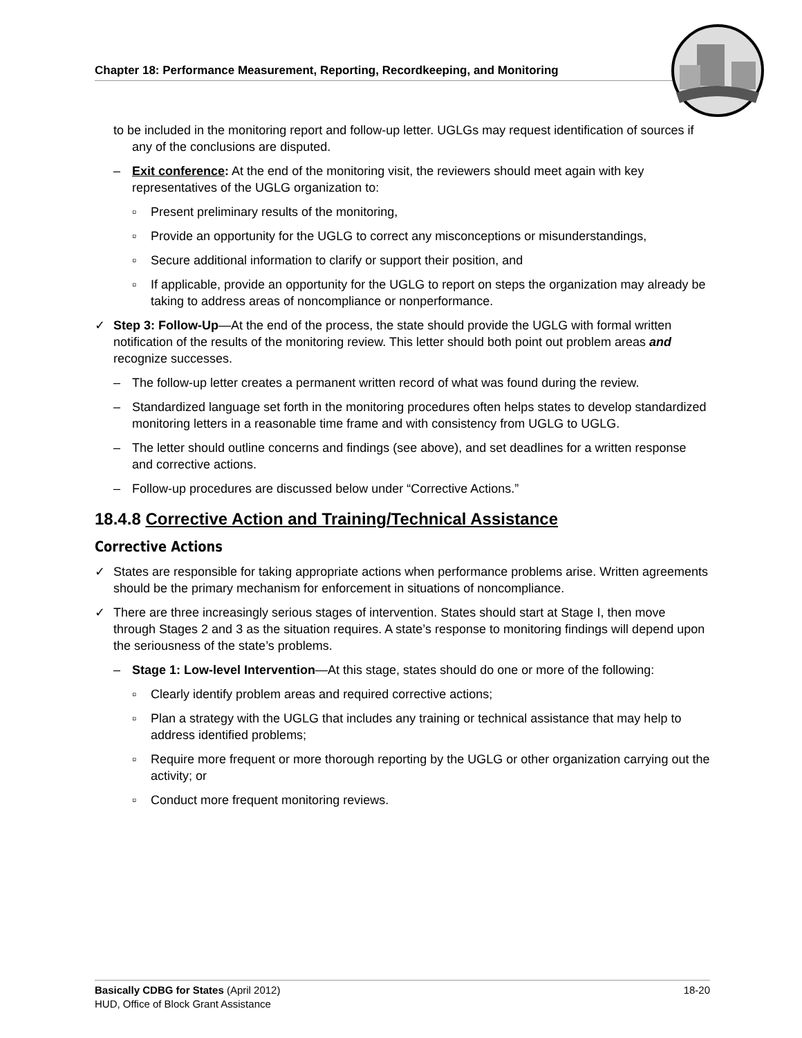Chapter 18: Performance Measurement, Reporting, Recordkeeping, and Monitoring
to be included in the monitoring report and follow-up letter. UGLGs may request identification of sources if any of the conclusions are disputed.
– Exit conference: At the end of the monitoring visit, the reviewers should meet again with key representatives of the UGLG organization to:
▫ Present preliminary results of the monitoring,
▫ Provide an opportunity for the UGLG to correct any misconceptions or misunderstandings,
▫ Secure additional information to clarify or support their position, and
▫ If applicable, provide an opportunity for the UGLG to report on steps the organization may already be taking to address areas of noncompliance or nonperformance.
✓ Step 3: Follow-Up—At the end of the process, the state should provide the UGLG with formal written notification of the results of the monitoring review. This letter should both point out problem areas and recognize successes.
– The follow-up letter creates a permanent written record of what was found during the review.
– Standardized language set forth in the monitoring procedures often helps states to develop standardized monitoring letters in a reasonable time frame and with consistency from UGLG to UGLG.
– The letter should outline concerns and findings (see above), and set deadlines for a written response and corrective actions.
– Follow-up procedures are discussed below under “Corrective Actions.”
18.4.8 Corrective Action and Training/Technical Assistance
Corrective Actions
✓ States are responsible for taking appropriate actions when performance problems arise. Written agreements should be the primary mechanism for enforcement in situations of noncompliance.
✓ There are three increasingly serious stages of intervention. States should start at Stage I, then move through Stages 2 and 3 as the situation requires. A state’s response to monitoring findings will depend upon the seriousness of the state’s problems.
– Stage 1: Low-level Intervention—At this stage, states should do one or more of the following:
▫ Clearly identify problem areas and required corrective actions;
▫ Plan a strategy with the UGLG that includes any training or technical assistance that may help to address identified problems;
▫ Require more frequent or more thorough reporting by the UGLG or other organization carrying out the activity; or
▫ Conduct more frequent monitoring reviews.
Basically CDBG for States (April 2012) 18-20
HUD, Office of Block Grant Assistance